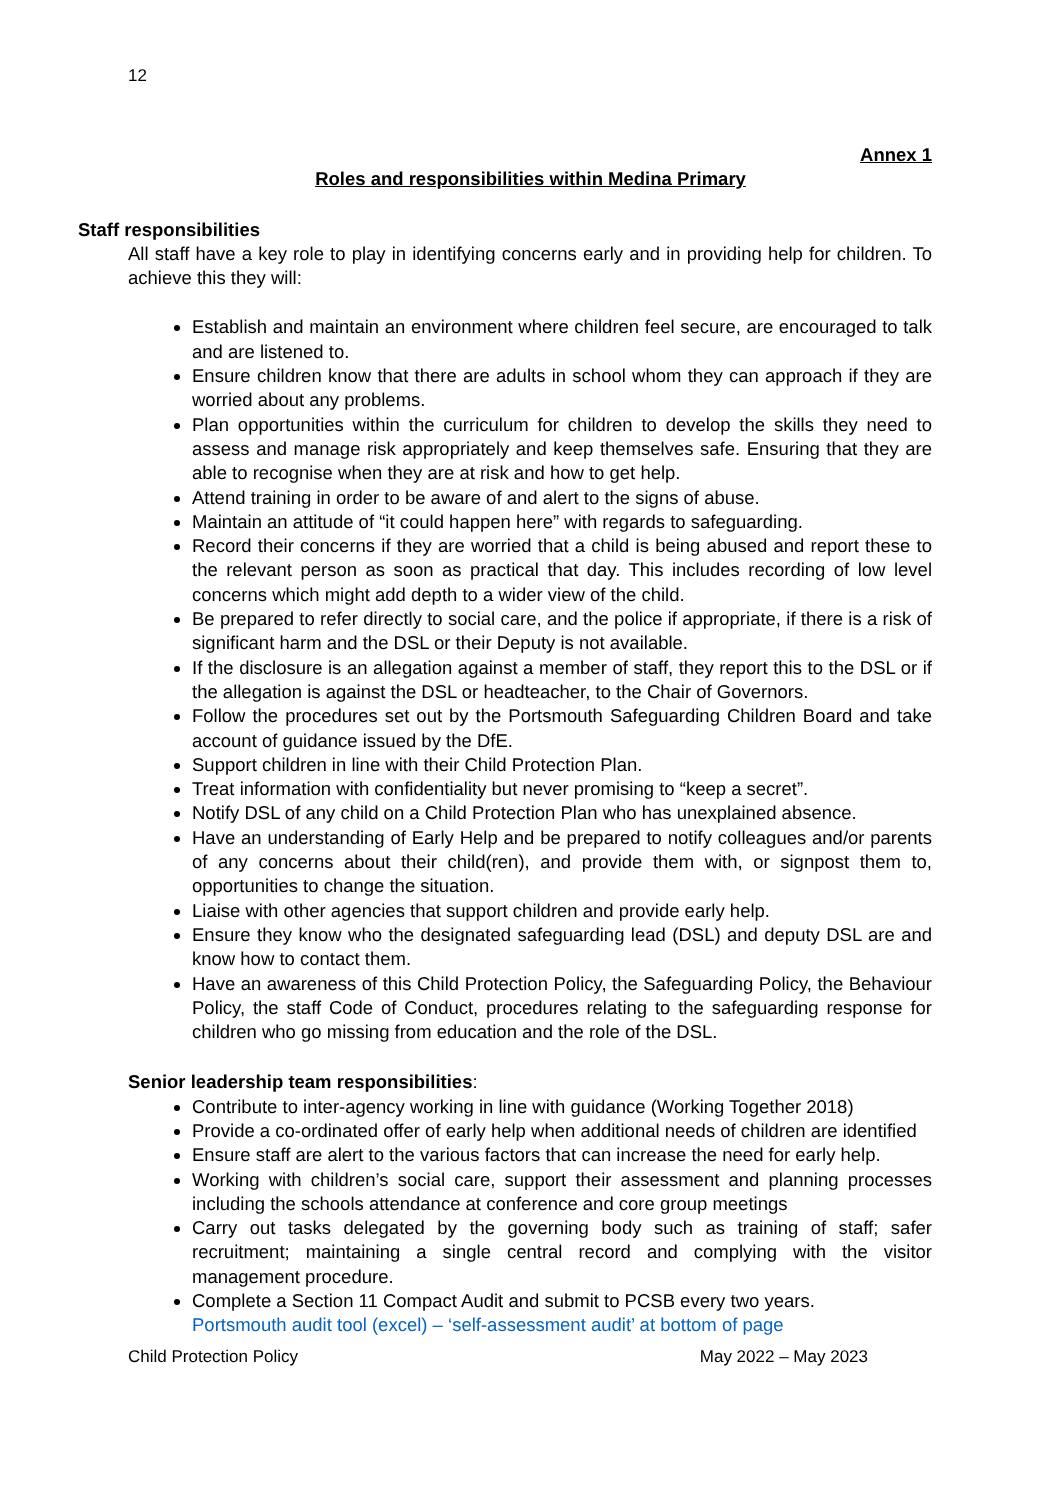12
Annex 1
Roles and responsibilities within Medina Primary
Staff responsibilities
All staff have a key role to play in identifying concerns early and in providing help for children. To achieve this they will:
Establish and maintain an environment where children feel secure, are encouraged to talk and are listened to.
Ensure children know that there are adults in school whom they can approach if they are worried about any problems.
Plan opportunities within the curriculum for children to develop the skills they need to assess and manage risk appropriately and keep themselves safe. Ensuring that they are able to recognise when they are at risk and how to get help.
Attend training in order to be aware of and alert to the signs of abuse.
Maintain an attitude of “it could happen here” with regards to safeguarding.
Record their concerns if they are worried that a child is being abused and report these to the relevant person as soon as practical that day. This includes recording of low level concerns which might add depth to a wider view of the child.
Be prepared to refer directly to social care, and the police if appropriate, if there is a risk of significant harm and the DSL or their Deputy is not available.
If the disclosure is an allegation against a member of staff, they report this to the DSL or if the allegation is against the DSL or headteacher, to the Chair of Governors.
Follow the procedures set out by the Portsmouth Safeguarding Children Board and take account of guidance issued by the DfE.
Support children in line with their Child Protection Plan.
Treat information with confidentiality but never promising to “keep a secret”.
Notify DSL of any child on a Child Protection Plan who has unexplained absence.
Have an understanding of Early Help and be prepared to notify colleagues and/or parents of any concerns about their child(ren), and provide them with, or signpost them to, opportunities to change the situation.
Liaise with other agencies that support children and provide early help.
Ensure they know who the designated safeguarding lead (DSL) and deputy DSL are and know how to contact them.
Have an awareness of this Child Protection Policy, the Safeguarding Policy, the Behaviour Policy, the staff Code of Conduct, procedures relating to the safeguarding response for children who go missing from education and the role of the DSL.
Senior leadership team responsibilities:
Contribute to inter-agency working in line with guidance (Working Together 2018)
Provide a co-ordinated offer of early help when additional needs of children are identified
Ensure staff are alert to the various factors that can increase the need for early help.
Working with children’s social care, support their assessment and planning processes including the schools attendance at conference and core group meetings
Carry out tasks delegated by the governing body such as training of staff; safer recruitment; maintaining a single central record and complying with the visitor management procedure.
Complete a Section 11 Compact Audit and submit to PCSB every two years.
Portsmouth audit tool (excel) – ‘self-assessment audit’ at bottom of page
Child Protection Policy May 2022 – May 2023